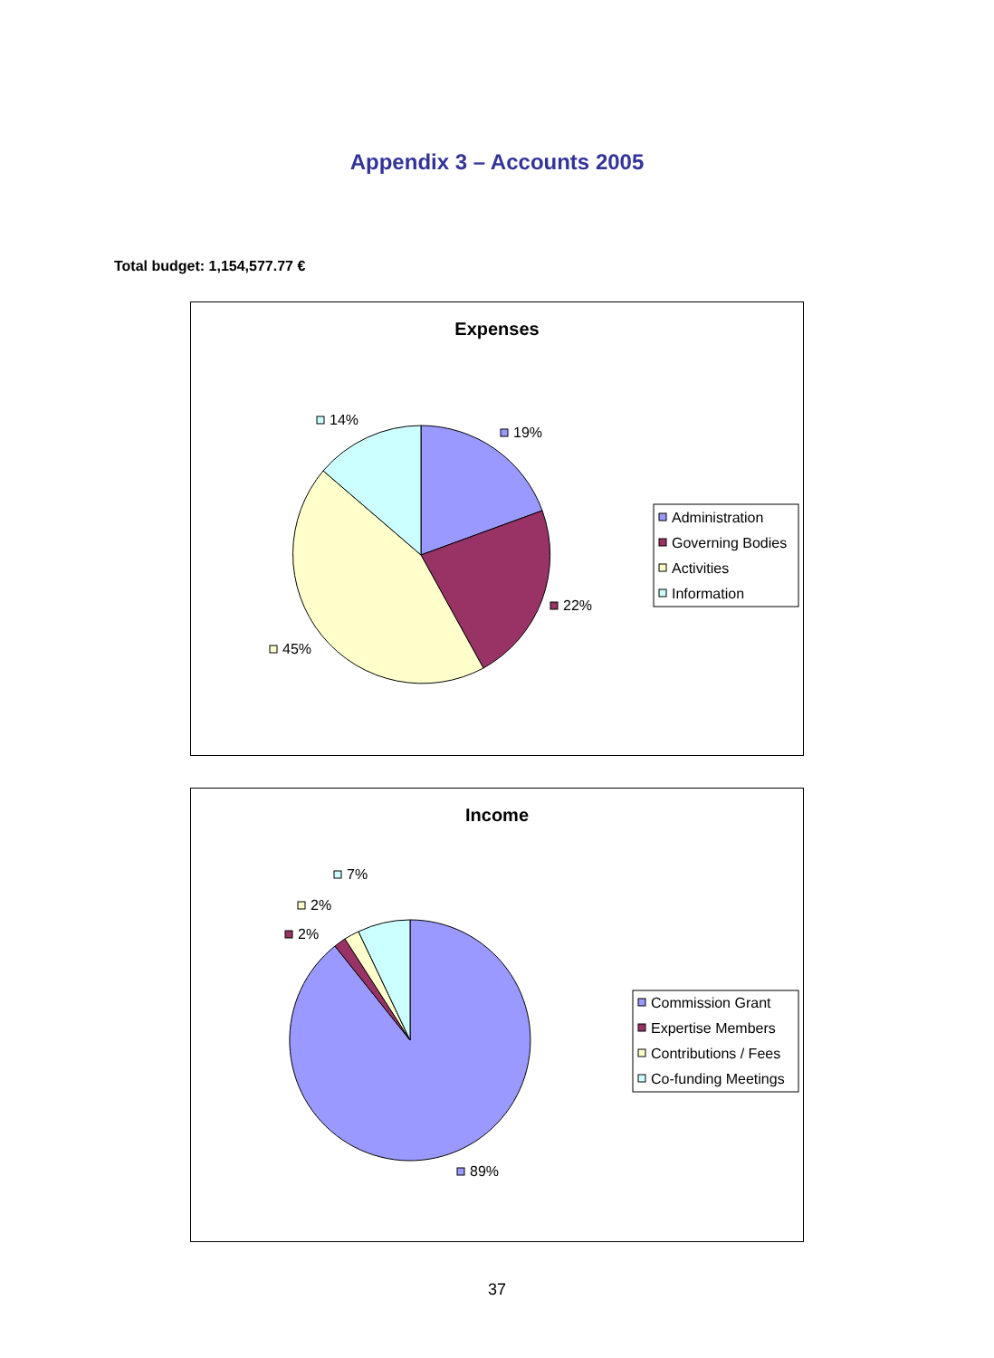Appendix 3 – Accounts 2005
Total budget: 1,154,577.77 €
Expenses
14%
19%
22%
45%
Administration
Governing Bodies
Activities
Information
Income
7%
2%
2%
89%
Commission Grant
Expertise Members
Contributions / Fees
Co-funding Meetings
37